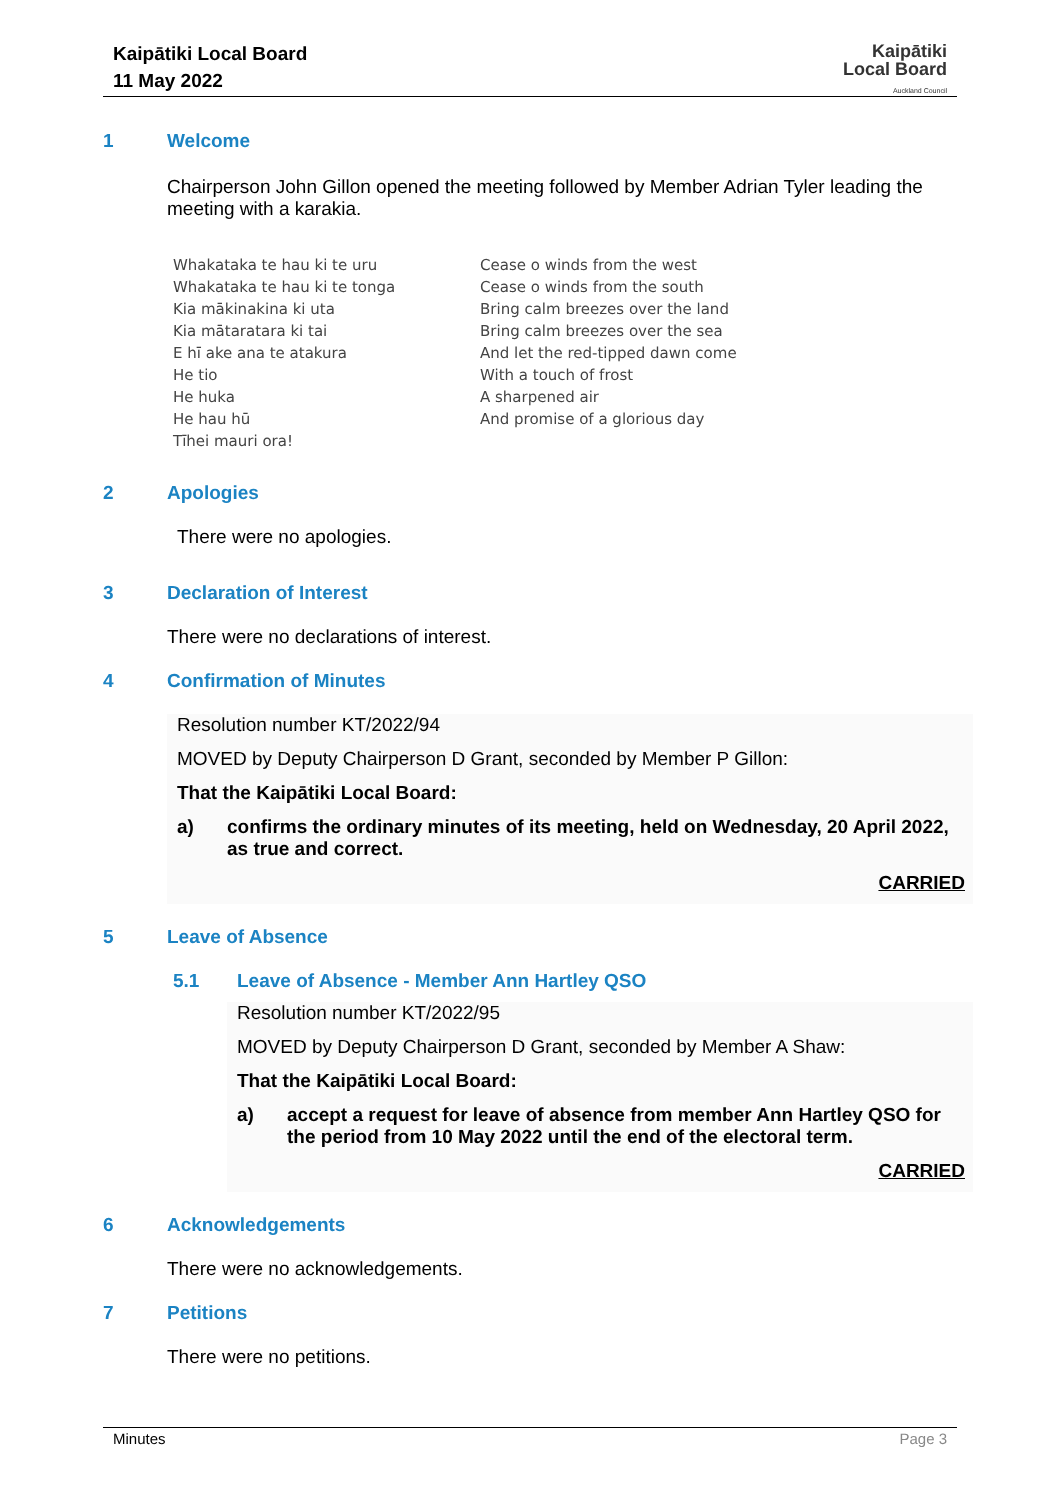Kaipātiki Local Board
11 May 2022
Kaipātiki
Local Board
Auckland Council
1 Welcome
Chairperson John Gillon opened the meeting followed by Member Adrian Tyler leading the meeting with a karakia.
Whakataka te hau ki te uru
Whakataka te hau ki te tonga
Kia mākinakina ki uta
Kia mātaratara ki tai
E hī ake ana te atakura
He tio
He huka
He hau hū
Tīhei mauri ora!
Cease o winds from the west
Cease o winds from the south
Bring calm breezes over the land
Bring calm breezes over the sea
And let the red-tipped dawn come
With a touch of frost
A sharpened air
And promise of a glorious day
2 Apologies
There were no apologies.
3 Declaration of Interest
There were no declarations of interest.
4 Confirmation of Minutes
Resolution number KT/2022/94
MOVED by Deputy Chairperson D Grant, seconded by Member P Gillon:
That the Kaipātiki Local Board:
a) confirms the ordinary minutes of its meeting, held on Wednesday, 20 April 2022, as true and correct.
CARRIED
5 Leave of Absence
5.1 Leave of Absence - Member Ann Hartley QSO
Resolution number KT/2022/95
MOVED by Deputy Chairperson D Grant, seconded by Member A Shaw:
That the Kaipātiki Local Board:
a) accept a request for leave of absence from member Ann Hartley QSO for the period from 10 May 2022 until the end of the electoral term.
CARRIED
6 Acknowledgements
There were no acknowledgements.
7 Petitions
There were no petitions.
Minutes Page 3